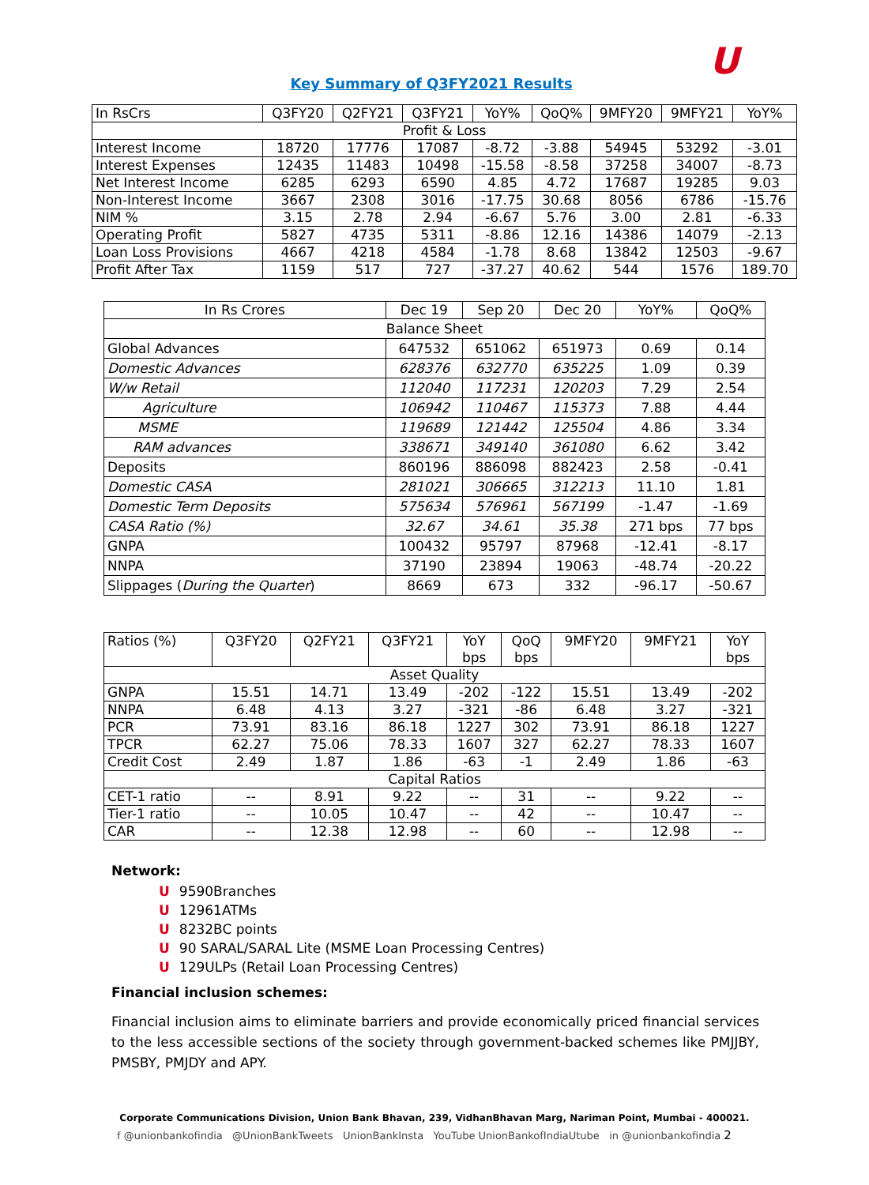ᑌ
Key Summary of Q3FY2021 Results
| In RsCrs | Q3FY20 | Q2FY21 | Q3FY21 | YoY% | QoQ% | 9MFY20 | 9MFY21 | YoY% |
| --- | --- | --- | --- | --- | --- | --- | --- | --- |
| Profit & Loss | | | | | | | | |
| Interest Income | 18720 | 17776 | 17087 | -8.72 | -3.88 | 54945 | 53292 | -3.01 |
| Interest Expenses | 12435 | 11483 | 10498 | -15.58 | -8.58 | 37258 | 34007 | -8.73 |
| Net Interest Income | 6285 | 6293 | 6590 | 4.85 | 4.72 | 17687 | 19285 | 9.03 |
| Non-Interest Income | 3667 | 2308 | 3016 | -17.75 | 30.68 | 8056 | 6786 | -15.76 |
| NIM % | 3.15 | 2.78 | 2.94 | -6.67 | 5.76 | 3.00 | 2.81 | -6.33 |
| Operating Profit | 5827 | 4735 | 5311 | -8.86 | 12.16 | 14386 | 14079 | -2.13 |
| Loan Loss Provisions | 4667 | 4218 | 4584 | -1.78 | 8.68 | 13842 | 12503 | -9.67 |
| Profit After Tax | 1159 | 517 | 727 | -37.27 | 40.62 | 544 | 1576 | 189.70 |
| In Rs Crores | Dec 19 | Sep 20 | Dec 20 | YoY% | QoQ% |
| --- | --- | --- | --- | --- | --- |
| Balance Sheet | | | | | |
| Global Advances | 647532 | 651062 | 651973 | 0.69 | 0.14 |
| Domestic Advances | 628376 | 632770 | 635225 | 1.09 | 0.39 |
| W/w Retail | 112040 | 117231 | 120203 | 7.29 | 2.54 |
| Agriculture | 106942 | 110467 | 115373 | 7.88 | 4.44 |
| MSME | 119689 | 121442 | 125504 | 4.86 | 3.34 |
| RAM advances | 338671 | 349140 | 361080 | 6.62 | 3.42 |
| Deposits | 860196 | 886098 | 882423 | 2.58 | -0.41 |
| Domestic CASA | 281021 | 306665 | 312213 | 11.10 | 1.81 |
| Domestic Term Deposits | 575634 | 576961 | 567199 | -1.47 | -1.69 |
| CASA Ratio (%) | 32.67 | 34.61 | 35.38 | 271 bps | 77 bps |
| GNPA | 100432 | 95797 | 87968 | -12.41 | -8.17 |
| NNPA | 37190 | 23894 | 19063 | -48.74 | -20.22 |
| Slippages ( During the Quarter ) | 8669 | 673 | 332 | -96.17 | -50.67 |
| Ratios (%) | Q3FY20 | Q2FY21 | Q3FY21 | YoY bps | QoQ bps | 9MFY20 | 9MFY21 | YoY bps |
| --- | --- | --- | --- | --- | --- | --- | --- | --- |
| Asset Quality | | | | | | | | |
| GNPA | 15.51 | 14.71 | 13.49 | -202 | -122 | 15.51 | 13.49 | -202 |
| NNPA | 6.48 | 4.13 | 3.27 | -321 | -86 | 6.48 | 3.27 | -321 |
| PCR | 73.91 | 83.16 | 86.18 | 1227 | 302 | 73.91 | 86.18 | 1227 |
| TPCR | 62.27 | 75.06 | 78.33 | 1607 | 327 | 62.27 | 78.33 | 1607 |
| Credit Cost | 2.49 | 1.87 | 1.86 | -63 | -1 | 2.49 | 1.86 | -63 |
| Capital Ratios | | | | | | | | |
| CET-1 ratio | -- | 8.91 | 9.22 | -- | 31 | -- | 9.22 | -- |
| Tier-1 ratio | -- | 10.05 | 10.47 | -- | 42 | -- | 10.47 | -- |
| CAR | -- | 12.38 | 12.98 | -- | 60 | -- | 12.98 | -- |
Network:
ᑌ 9590Branches
ᑌ 12961ATMs
ᑌ 8232BC points
ᑌ 90 SARAL/SARAL Lite (MSME Loan Processing Centres)
ᑌ 129ULPs (Retail Loan Processing Centres)
Financial inclusion schemes:
Financial inclusion aims to eliminate barriers and provide economically priced financial services to the less accessible sections of the society through government-backed schemes like PMJJBY, PMSBY, PMJDY and APY.
Corporate Communications Division, Union Bank Bhavan, 239, VidhanBhavan Marg, Nariman Point, Mumbai - 400021.
f @unionbankofindia @UnionBankTweets UnionBankInsta YouTube UnionBankofIndiaUtube in @unionbankofindia 2